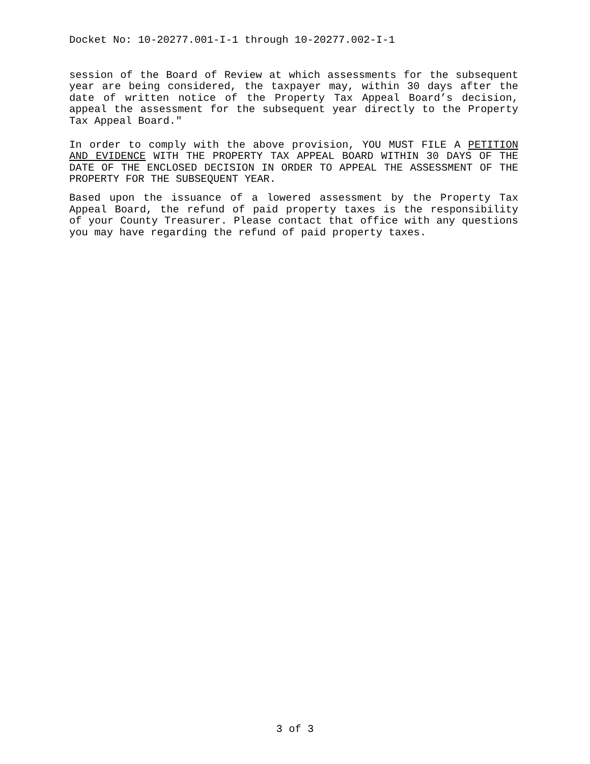Docket No: 10-20277.001-I-1 through 10-20277.002-I-1
session of the Board of Review at which assessments for the subsequent year are being considered, the taxpayer may, within 30 days after the date of written notice of the Property Tax Appeal Board’s decision, appeal the assessment for the subsequent year directly to the Property Tax Appeal Board."
In order to comply with the above provision, YOU MUST FILE A PETITION AND EVIDENCE WITH THE PROPERTY TAX APPEAL BOARD WITHIN 30 DAYS OF THE DATE OF THE ENCLOSED DECISION IN ORDER TO APPEAL THE ASSESSMENT OF THE PROPERTY FOR THE SUBSEQUENT YEAR.
Based upon the issuance of a lowered assessment by the Property Tax Appeal Board, the refund of paid property taxes is the responsibility of your County Treasurer. Please contact that office with any questions you may have regarding the refund of paid property taxes.
3 of 3